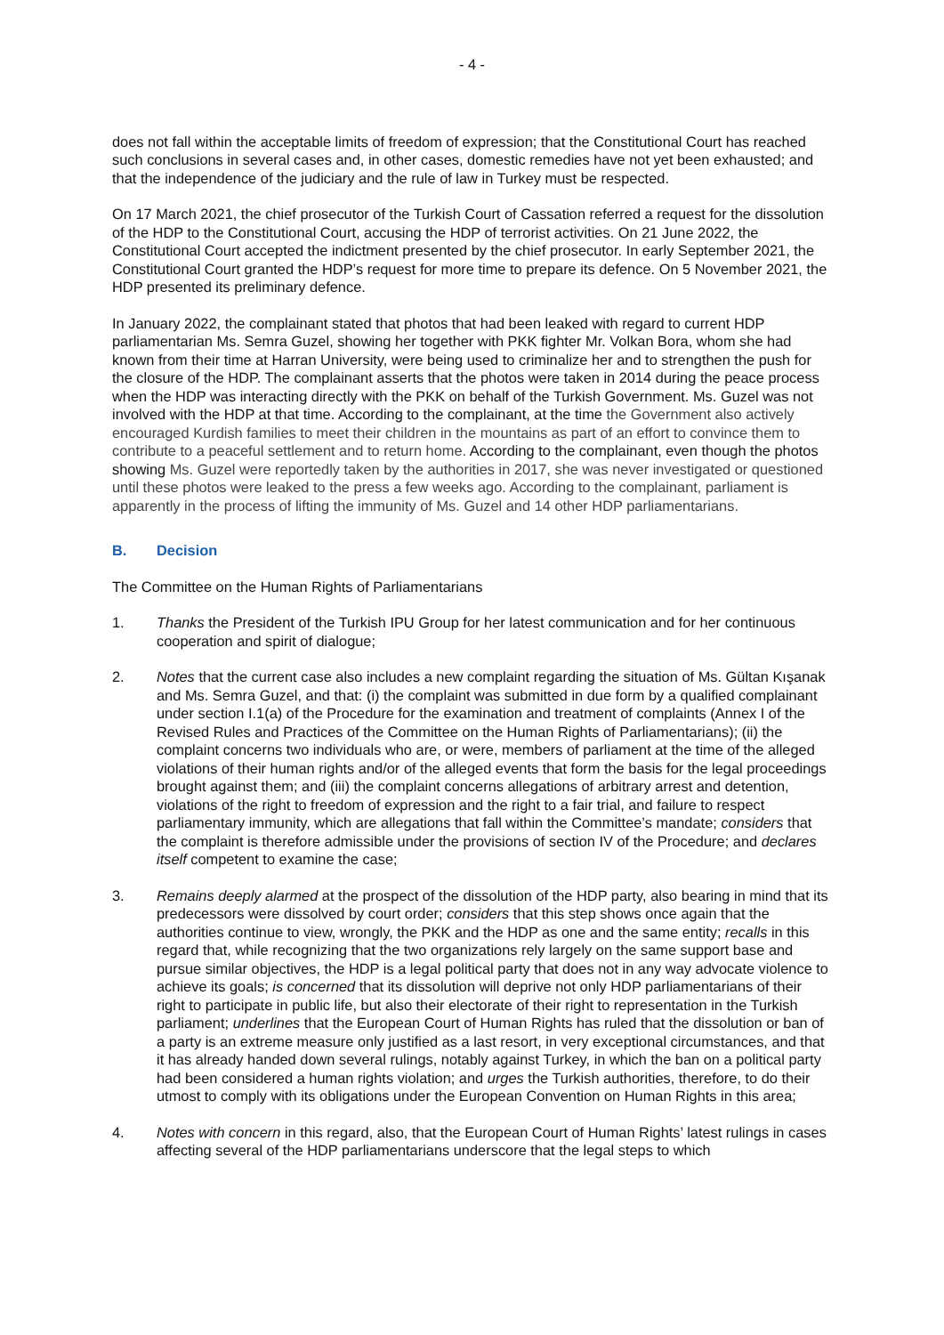- 4 -
does not fall within the acceptable limits of freedom of expression; that the Constitutional Court has reached such conclusions in several cases and, in other cases, domestic remedies have not yet been exhausted; and that the independence of the judiciary and the rule of law in Turkey must be respected.
On 17 March 2021, the chief prosecutor of the Turkish Court of Cassation referred a request for the dissolution of the HDP to the Constitutional Court, accusing the HDP of terrorist activities. On 21 June 2022, the Constitutional Court accepted the indictment presented by the chief prosecutor. In early September 2021, the Constitutional Court granted the HDP’s request for more time to prepare its defence. On 5 November 2021, the HDP presented its preliminary defence.
In January 2022, the complainant stated that photos that had been leaked with regard to current HDP parliamentarian Ms. Semra Guzel, showing her together with PKK fighter Mr. Volkan Bora, whom she had known from their time at Harran University, were being used to criminalize her and to strengthen the push for the closure of the HDP. The complainant asserts that the photos were taken in 2014 during the peace process when the HDP was interacting directly with the PKK on behalf of the Turkish Government. Ms. Guzel was not involved with the HDP at that time. According to the complainant, at the time the Government also actively encouraged Kurdish families to meet their children in the mountains as part of an effort to convince them to contribute to a peaceful settlement and to return home. According to the complainant, even though the photos showing Ms. Guzel were reportedly taken by the authorities in 2017, she was never investigated or questioned until these photos were leaked to the press a few weeks ago. According to the complainant, parliament is apparently in the process of lifting the immunity of Ms. Guzel and 14 other HDP parliamentarians.
B. Decision
The Committee on the Human Rights of Parliamentarians
1. Thanks the President of the Turkish IPU Group for her latest communication and for her continuous cooperation and spirit of dialogue;
2. Notes that the current case also includes a new complaint regarding the situation of Ms. Gültan Kışanak and Ms. Semra Guzel, and that: (i) the complaint was submitted in due form by a qualified complainant under section I.1(a) of the Procedure for the examination and treatment of complaints (Annex I of the Revised Rules and Practices of the Committee on the Human Rights of Parliamentarians); (ii) the complaint concerns two individuals who are, or were, members of parliament at the time of the alleged violations of their human rights and/or of the alleged events that form the basis for the legal proceedings brought against them; and (iii) the complaint concerns allegations of arbitrary arrest and detention, violations of the right to freedom of expression and the right to a fair trial, and failure to respect parliamentary immunity, which are allegations that fall within the Committee’s mandate; considers that the complaint is therefore admissible under the provisions of section IV of the Procedure; and declares itself competent to examine the case;
3. Remains deeply alarmed at the prospect of the dissolution of the HDP party, also bearing in mind that its predecessors were dissolved by court order; considers that this step shows once again that the authorities continue to view, wrongly, the PKK and the HDP as one and the same entity; recalls in this regard that, while recognizing that the two organizations rely largely on the same support base and pursue similar objectives, the HDP is a legal political party that does not in any way advocate violence to achieve its goals; is concerned that its dissolution will deprive not only HDP parliamentarians of their right to participate in public life, but also their electorate of their right to representation in the Turkish parliament; underlines that the European Court of Human Rights has ruled that the dissolution or ban of a party is an extreme measure only justified as a last resort, in very exceptional circumstances, and that it has already handed down several rulings, notably against Turkey, in which the ban on a political party had been considered a human rights violation; and urges the Turkish authorities, therefore, to do their utmost to comply with its obligations under the European Convention on Human Rights in this area;
4. Notes with concern in this regard, also, that the European Court of Human Rights’ latest rulings in cases affecting several of the HDP parliamentarians underscore that the legal steps to which